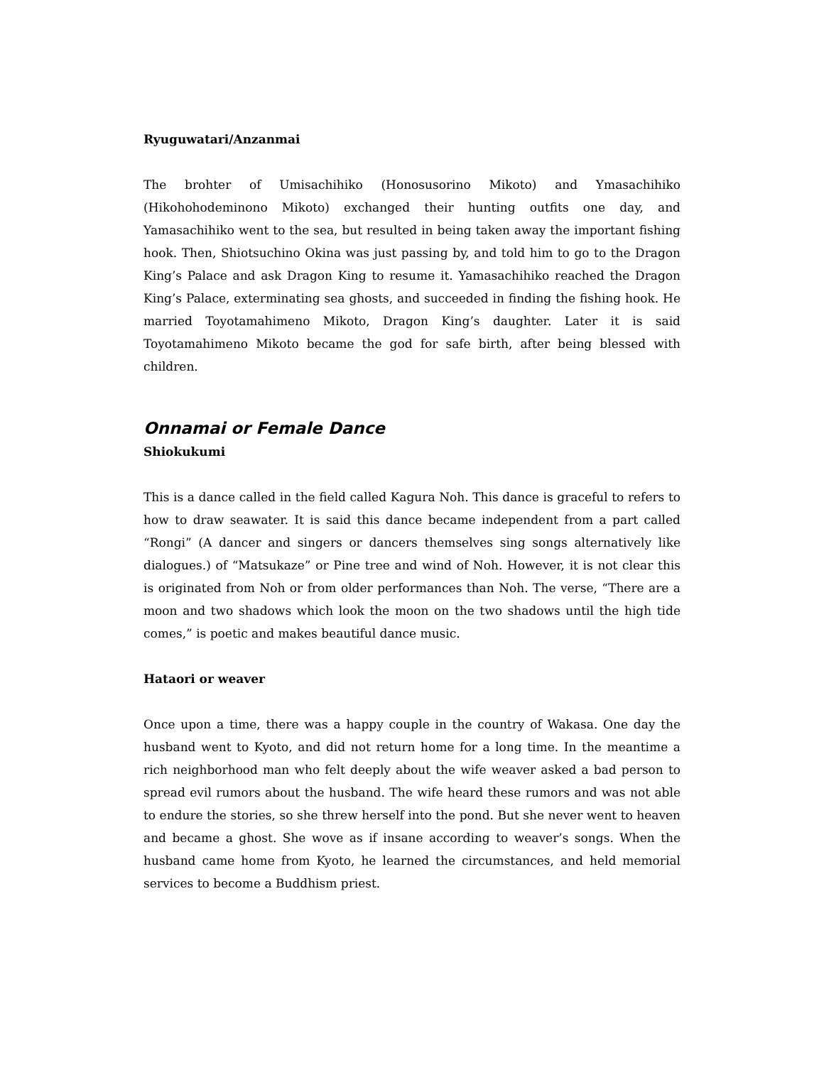Ryuguwatari/Anzanmai
The brohter of Umisachihiko (Honosusorino Mikoto) and Ymasachihiko (Hikohohodeminono Mikoto) exchanged their hunting outfits one day, and Yamasachihiko went to the sea, but resulted in being taken away the important fishing hook. Then, Shiotsuchino Okina was just passing by, and told him to go to the Dragon King’s Palace and ask Dragon King to resume it. Yamasachihiko reached the Dragon King’s Palace, exterminating sea ghosts, and succeeded in finding the fishing hook. He married Toyotamahimeno Mikoto, Dragon King’s daughter. Later it is said Toyotamahimeno Mikoto became the god for safe birth, after being blessed with children.
Onnamai or Female Dance
Shiokukumi
This is a dance called in the field called Kagura Noh. This dance is graceful to refers to how to draw seawater. It is said this dance became independent from a part called “Rongi” (A dancer and singers or dancers themselves sing songs alternatively like dialogues.) of “Matsukaze” or Pine tree and wind of Noh. However, it is not clear this is originated from Noh or from older performances than Noh. The verse, “There are a moon and two shadows which look the moon on the two shadows until the high tide comes,” is poetic and makes beautiful dance music.
Hataori or weaver
Once upon a time, there was a happy couple in the country of Wakasa. One day the husband went to Kyoto, and did not return home for a long time. In the meantime a rich neighborhood man who felt deeply about the wife weaver asked a bad person to spread evil rumors about the husband. The wife heard these rumors and was not able to endure the stories, so she threw herself into the pond. But she never went to heaven and became a ghost. She wove as if insane according to weaver’s songs. When the husband came home from Kyoto, he learned the circumstances, and held memorial services to become a Buddhism priest.